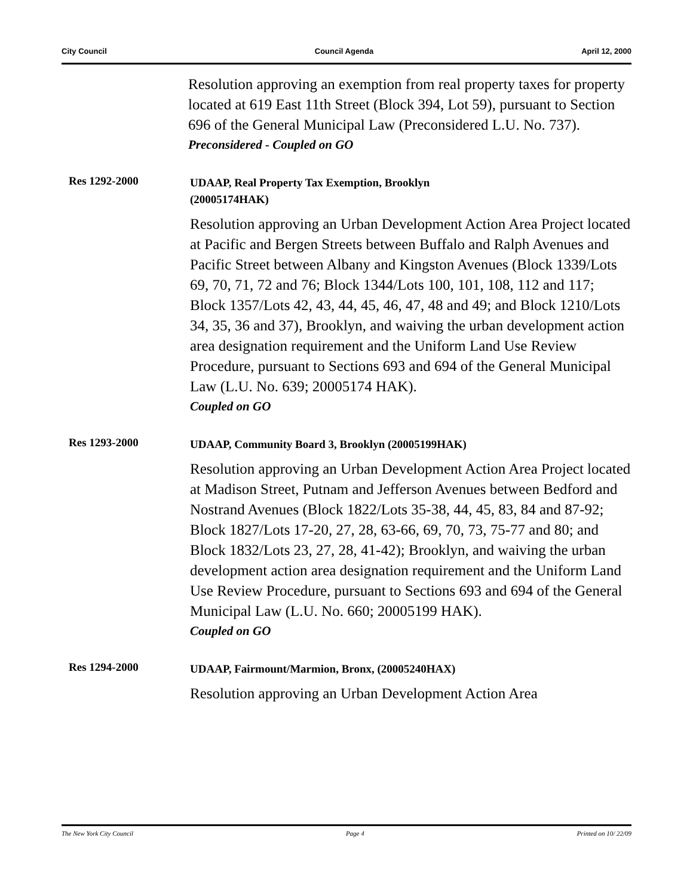City Council Council Agenda April 12, 2000
Resolution approving an exemption from real property taxes for property located at 619 East 11th Street (Block 394, Lot 59), pursuant to Section 696 of the General Municipal Law (Preconsidered L.U. No. 737).
Preconsidered - Coupled on GO
Res 1292-2000
UDAAP, Real Property Tax Exemption, Brooklyn
(20005174HAK)
Resolution approving an Urban Development Action Area Project located at Pacific and Bergen Streets between Buffalo and Ralph Avenues and Pacific Street between Albany and Kingston Avenues (Block 1339/Lots 69, 70, 71, 72 and 76; Block 1344/Lots 100, 101, 108, 112 and 117; Block 1357/Lots 42, 43, 44, 45, 46, 47, 48 and 49; and Block 1210/Lots 34, 35, 36 and 37), Brooklyn, and waiving the urban development action area designation requirement and the Uniform Land Use Review Procedure, pursuant to Sections 693 and 694 of the General Municipal Law (L.U. No. 639; 20005174 HAK).
Coupled on GO
Res 1293-2000
UDAAP, Community Board 3, Brooklyn (20005199HAK)
Resolution approving an Urban Development Action Area Project located at Madison Street, Putnam and Jefferson Avenues between Bedford and Nostrand Avenues (Block 1822/Lots 35-38, 44, 45, 83, 84 and 87-92; Block 1827/Lots 17-20, 27, 28, 63-66, 69, 70, 73, 75-77 and 80; and Block 1832/Lots 23, 27, 28, 41-42); Brooklyn, and waiving the urban development action area designation requirement and the Uniform Land Use Review Procedure, pursuant to Sections 693 and 694 of the General Municipal Law (L.U. No. 660; 20005199 HAK).
Coupled on GO
Res 1294-2000
UDAAP, Fairmount/Marmion, Bronx, (20005240HAX)
Resolution approving an Urban Development Action Area
The New York City Council Page 4 Printed on 10/ 22/09